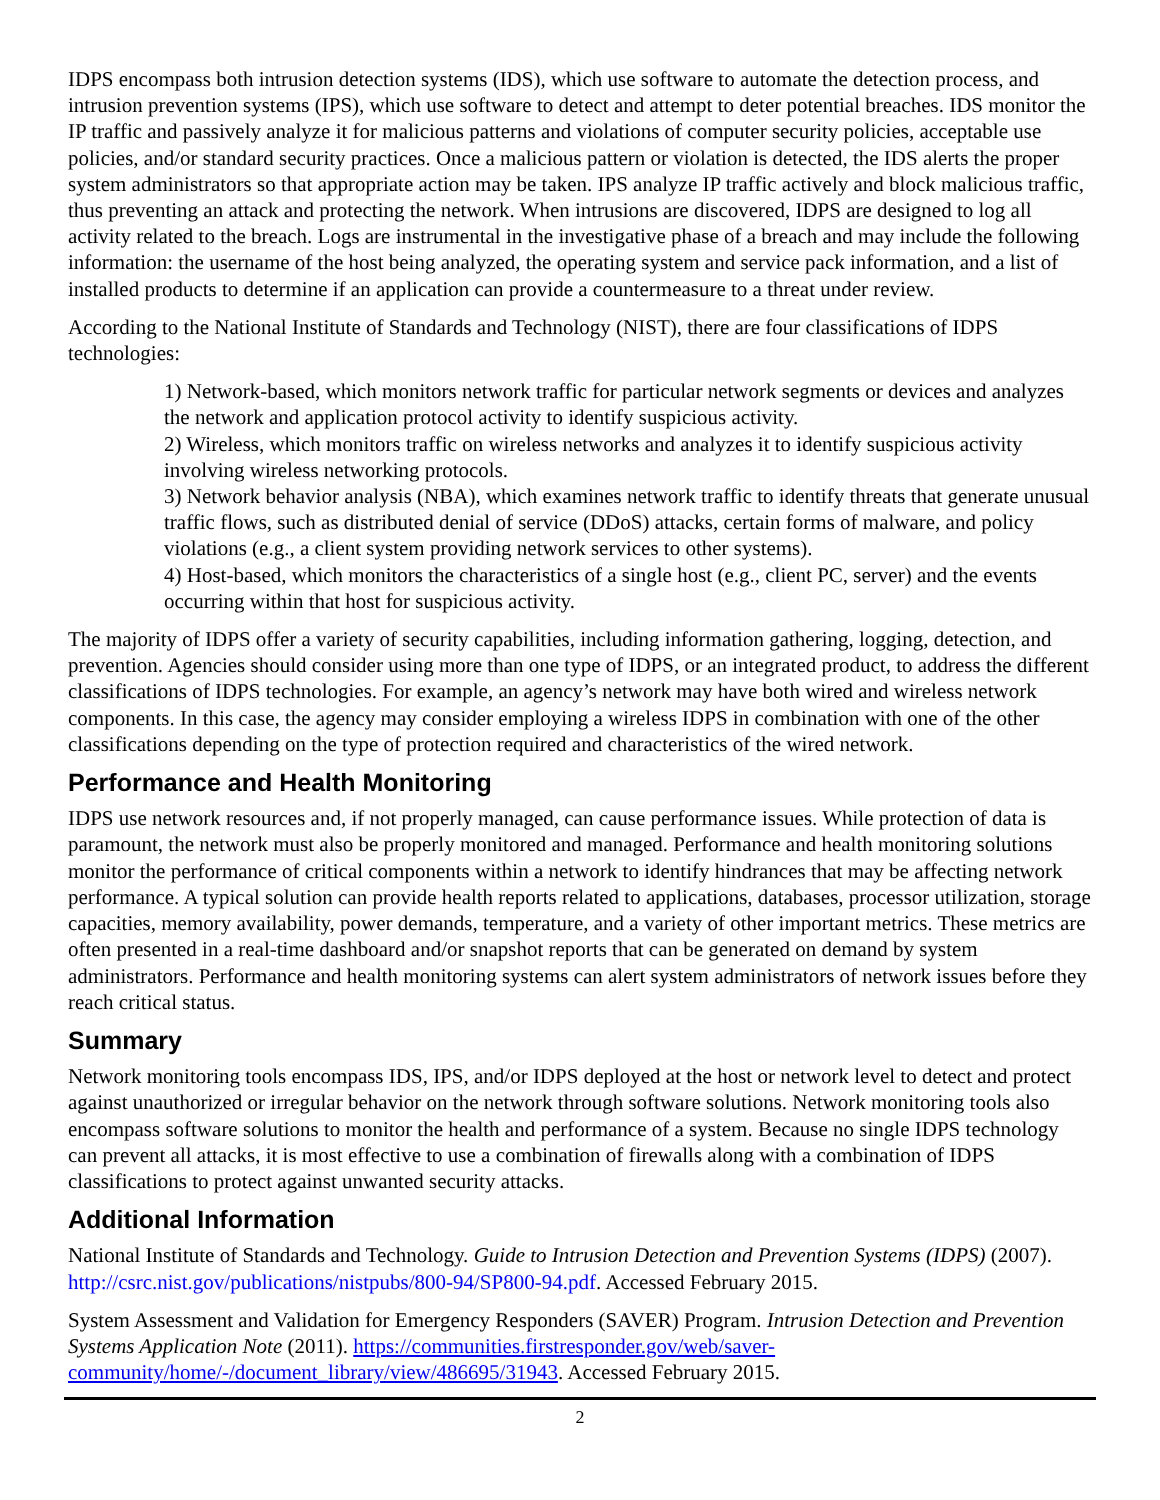IDPS encompass both intrusion detection systems (IDS), which use software to automate the detection process, and intrusion prevention systems (IPS), which use software to detect and attempt to deter potential breaches. IDS monitor the IP traffic and passively analyze it for malicious patterns and violations of computer security policies, acceptable use policies, and/or standard security practices. Once a malicious pattern or violation is detected, the IDS alerts the proper system administrators so that appropriate action may be taken. IPS analyze IP traffic actively and block malicious traffic, thus preventing an attack and protecting the network. When intrusions are discovered, IDPS are designed to log all activity related to the breach. Logs are instrumental in the investigative phase of a breach and may include the following information: the username of the host being analyzed, the operating system and service pack information, and a list of installed products to determine if an application can provide a countermeasure to a threat under review.
According to the National Institute of Standards and Technology (NIST), there are four classifications of IDPS technologies:
1) Network-based, which monitors network traffic for particular network segments or devices and analyzes the network and application protocol activity to identify suspicious activity.
2) Wireless, which monitors traffic on wireless networks and analyzes it to identify suspicious activity involving wireless networking protocols.
3) Network behavior analysis (NBA), which examines network traffic to identify threats that generate unusual traffic flows, such as distributed denial of service (DDoS) attacks, certain forms of malware, and policy violations (e.g., a client system providing network services to other systems).
4) Host-based, which monitors the characteristics of a single host (e.g., client PC, server) and the events occurring within that host for suspicious activity.
The majority of IDPS offer a variety of security capabilities, including information gathering, logging, detection, and prevention. Agencies should consider using more than one type of IDPS, or an integrated product, to address the different classifications of IDPS technologies. For example, an agency’s network may have both wired and wireless network components. In this case, the agency may consider employing a wireless IDPS in combination with one of the other classifications depending on the type of protection required and characteristics of the wired network.
Performance and Health Monitoring
IDPS use network resources and, if not properly managed, can cause performance issues. While protection of data is paramount, the network must also be properly monitored and managed. Performance and health monitoring solutions monitor the performance of critical components within a network to identify hindrances that may be affecting network performance. A typical solution can provide health reports related to applications, databases, processor utilization, storage capacities, memory availability, power demands, temperature, and a variety of other important metrics. These metrics are often presented in a real-time dashboard and/or snapshot reports that can be generated on demand by system administrators. Performance and health monitoring systems can alert system administrators of network issues before they reach critical status.
Summary
Network monitoring tools encompass IDS, IPS, and/or IDPS deployed at the host or network level to detect and protect against unauthorized or irregular behavior on the network through software solutions. Network monitoring tools also encompass software solutions to monitor the health and performance of a system. Because no single IDPS technology can prevent all attacks, it is most effective to use a combination of firewalls along with a combination of IDPS classifications to protect against unwanted security attacks.
Additional Information
National Institute of Standards and Technology. Guide to Intrusion Detection and Prevention Systems (IDPS) (2007). http://csrc.nist.gov/publications/nistpubs/800-94/SP800-94.pdf. Accessed February 2015.
System Assessment and Validation for Emergency Responders (SAVER) Program. Intrusion Detection and Prevention Systems Application Note (2011). https://communities.firstresponder.gov/web/saver-community/home/-/document_library/view/486695/31943. Accessed February 2015.
2